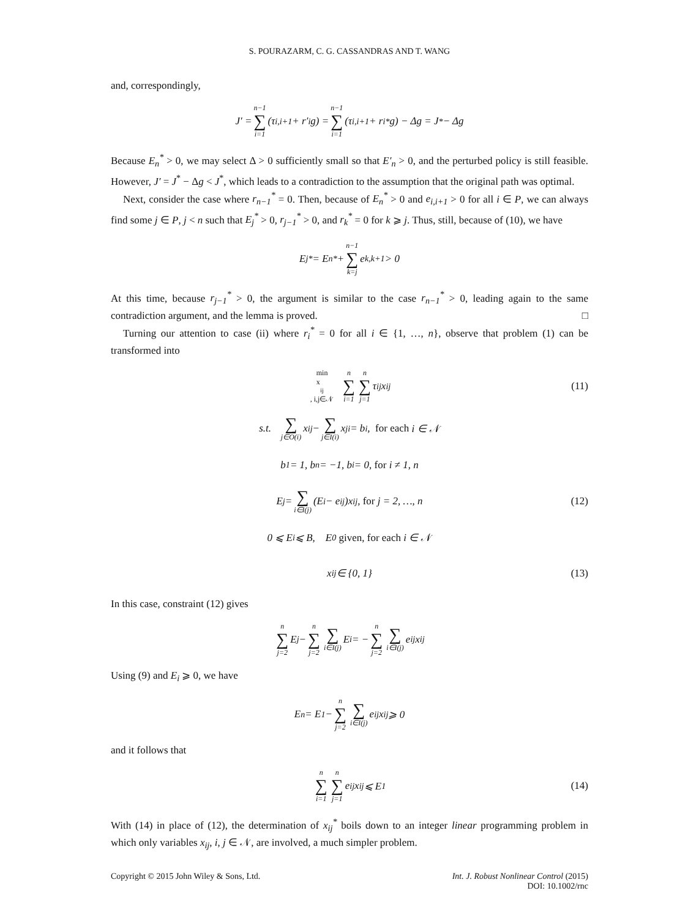S. POURAZARM, C. G. CASSANDRAS AND T. WANG
and, correspondingly,
J′ = n−1 ∑ i=1 (τ<sub>i,i+1</sub> + r′<sub>i</sub>g) = n−1 ∑ i=1 (τ<sub>i,i+1</sub> + r<sub>i</sub><sup>*</sup>g) − Δg = J<sup>*</sup> − Δg
Because E<sub>n</sub><sup>*</sup> > 0, we may select Δ > 0 sufficiently small so that E′<sub>n</sub> > 0, and the perturbed policy is still feasible. However, J′ = J<sup>*</sup> − Δg < J<sup>*</sup>, which leads to a contradiction to the assumption that the original path was optimal.
Next, consider the case where r<sub>n−1</sub><sup>*</sup> = 0. Then, because of E<sub>n</sub><sup>*</sup> > 0 and e<sub>i,i+1</sub> > 0 for all i ∈ P, we can always find some j ∈ P, j < n such that E<sub>j</sub><sup>*</sup> > 0, r<sub>j−1</sub><sup>*</sup> > 0, and r<sub>k</sub><sup>*</sup> = 0 for k ⩾ j. Thus, still, because of (10), we have
E<sub>j</sub><sup>*</sup> = E<sub>n</sub><sup>*</sup> + n−1 ∑ k=j e<sub>k,k+1</sub> > 0
At this time, because r<sub>j−1</sub><sup>*</sup> > 0, the argument is similar to the case r<sub>n−1</sub><sup>*</sup> > 0, leading again to the same contradiction argument, and the lemma is proved. □
Turning our attention to case (ii) where r<sub>i</sub><sup>*</sup> = 0 for all i ∈ {1, …, n}, observe that problem (1) can be transformed into
min
x<sub>ij</sub>, i,j∈𝒩 n ∑ i=1 n ∑ j=1 τ<sub>ij</sub>x<sub>ij</sub> (11)
s.t. ∑ j∈O(i) x<sub>ij</sub> − ∑ j∈I(i) x<sub>ji</sub> = b<sub>i</sub>, for each i ∈ 𝒩
b<sub>1</sub> = 1, b<sub>n</sub> = −1, b<sub>i</sub> = 0, for i ≠ 1, n
E<sub>j</sub> = ∑ i∈I(j) (E<sub>i</sub> − e<sub>ij</sub>)x<sub>ij</sub>, for j = 2, …, n (12)
0 ⩽ E<sub>i</sub> ⩽ B, E<sub>0</sub> given, for each i ∈ 𝒩
x<sub>ij</sub> ∈ {0, 1} (13)
In this case, constraint (12) gives
n ∑ j=2 E<sub>j</sub> − n ∑ j=2 ∑ i∈I(j) E<sub>i</sub> = − n ∑ j=2 ∑ i∈I(j) e<sub>ij</sub>x<sub>ij</sub>
Using (9) and E<sub>i</sub> ⩾ 0, we have
E<sub>n</sub> = E<sub>1</sub> − n ∑ j=2 ∑ i∈I(j) e<sub>ij</sub>x<sub>ij</sub> ⩾ 0
and it follows that
n ∑ i=1 n ∑ j=1 e<sub>ij</sub>x<sub>ij</sub> ⩽ E<sub>1</sub> (14)
With (14) in place of (12), the determination of x<sub>ij</sub><sup>*</sup> boils down to an integer linear programming problem in which only variables x<sub>ij</sub>, i, j ∈ 𝒩, are involved, a much simpler problem.
Copyright © 2015 John Wiley & Sons, Ltd.
Int. J. Robust Nonlinear Control (2015)
DOI: 10.1002/rnc